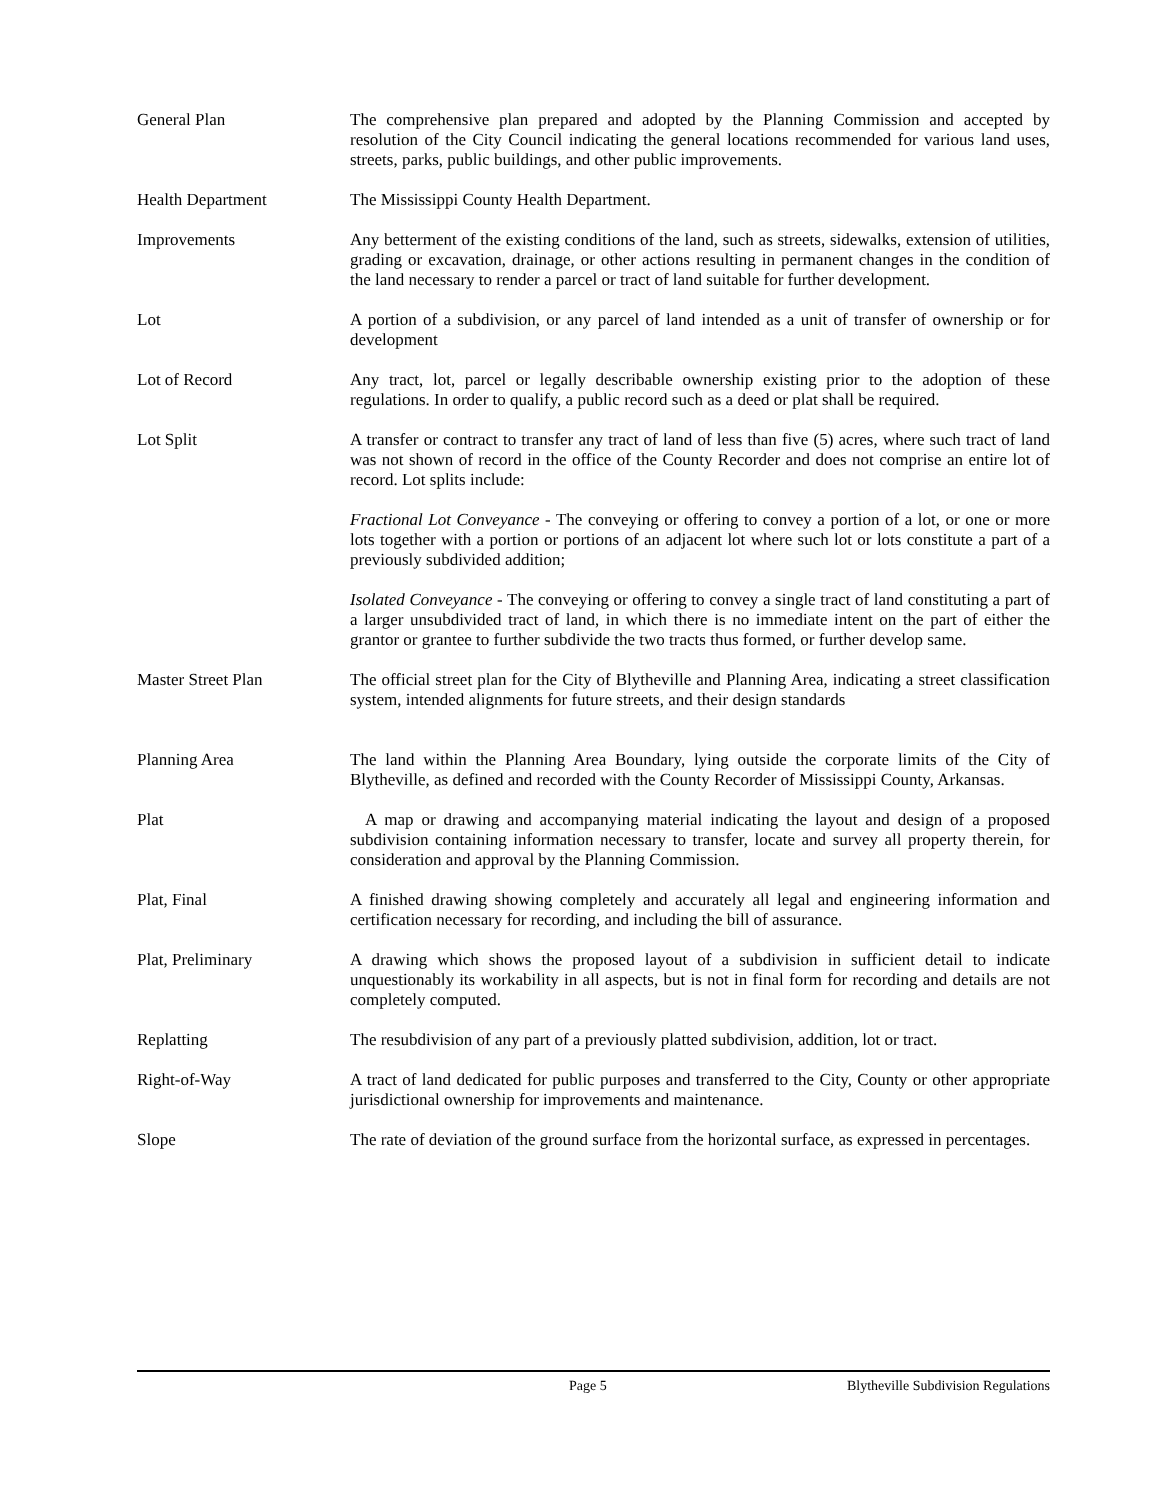General Plan The comprehensive plan prepared and adopted by the Planning Commission and accepted by resolution of the City Council indicating the general locations recommended for various land uses, streets, parks, public buildings, and other public improvements.
Health Department The Mississippi County Health Department.
Improvements Any betterment of the existing conditions of the land, such as streets, sidewalks, extension of utilities, grading or excavation, drainage, or other actions resulting in permanent changes in the condition of the land necessary to render a parcel or tract of land suitable for further development.
Lot A portion of a subdivision, or any parcel of land intended as a unit of transfer of ownership or for development
Lot of Record Any tract, lot, parcel or legally describable ownership existing prior to the adoption of these regulations. In order to qualify, a public record such as a deed or plat shall be required.
Lot Split A transfer or contract to transfer any tract of land of less than five (5) acres, where such tract of land was not shown of record in the office of the County Recorder and does not comprise an entire lot of record. Lot splits include:
Fractional Lot Conveyance - The conveying or offering to convey a portion of a lot, or one or more lots together with a portion or portions of an adjacent lot where such lot or lots constitute a part of a previously subdivided addition;
Isolated Conveyance - The conveying or offering to convey a single tract of land constituting a part of a larger unsubdivided tract of land, in which there is no immediate intent on the part of either the grantor or grantee to further subdivide the two tracts thus formed, or further develop same.
Master Street Plan The official street plan for the City of Blytheville and Planning Area, indicating a street classification system, intended alignments for future streets, and their design standards
Planning Area The land within the Planning Area Boundary, lying outside the corporate limits of the City of Blytheville, as defined and recorded with the County Recorder of Mississippi County, Arkansas.
Plat A map or drawing and accompanying material indicating the layout and design of a proposed subdivision containing information necessary to transfer, locate and survey all property therein, for consideration and approval by the Planning Commission.
Plat, Final A finished drawing showing completely and accurately all legal and engineering information and certification necessary for recording, and including the bill of assurance.
Plat, Preliminary A drawing which shows the proposed layout of a subdivision in sufficient detail to indicate unquestionably its workability in all aspects, but is not in final form for recording and details are not completely computed.
Replatting The resubdivision of any part of a previously platted subdivision, addition, lot or tract.
Right-of-Way A tract of land dedicated for public purposes and transferred to the City, County or other appropriate jurisdictional ownership for improvements and maintenance.
Slope The rate of deviation of the ground surface from the horizontal surface, as expressed in percentages.
Page 5 Blytheville Subdivision Regulations